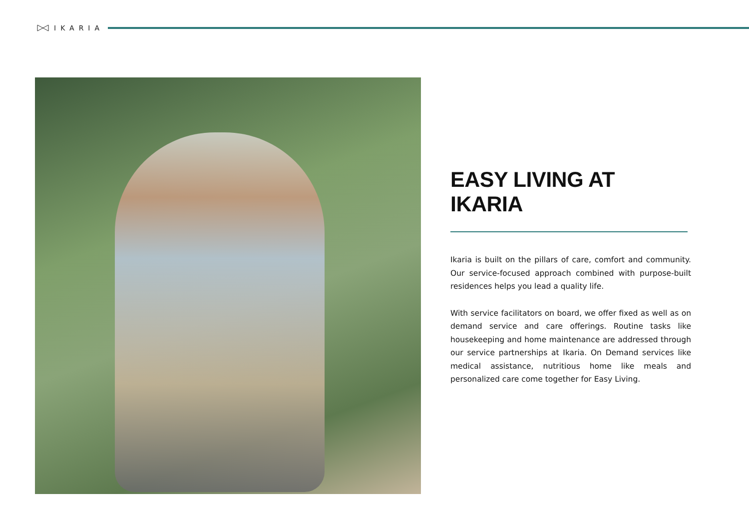IKARIA
EASY LIVING AT IKARIA
Ikaria is built on the pillars of care, comfort and commu­nity. Our service-focused approach combined with purpose-built residences helps you lead a quality life.
With service facilitators on board, we offer fixed as well as on demand service and care offerings. Routine tasks like housekeeping and home maintenance are addressed through our service partnerships at Ikaria. On Demand services like medical assistance, nutritious home like meals and personalized care come together for Easy Living.